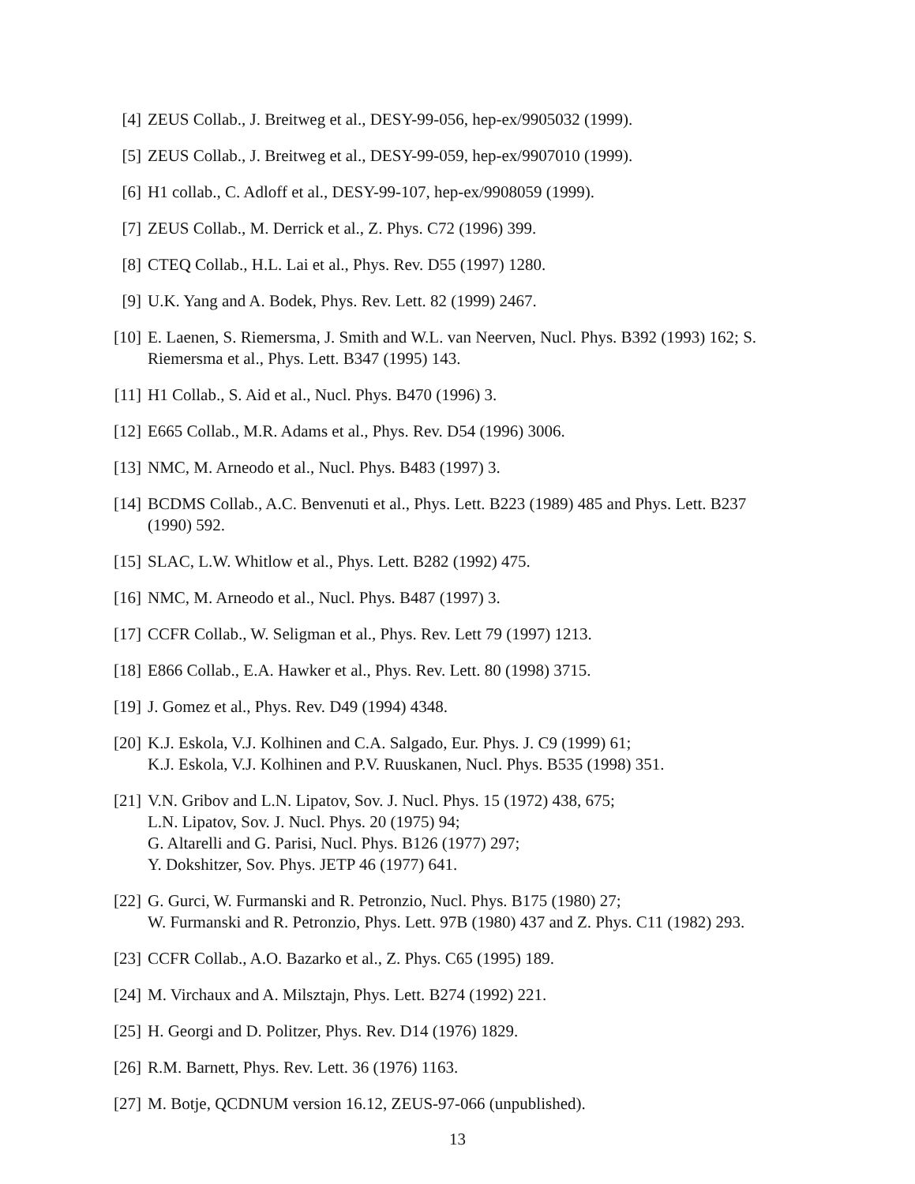[4] ZEUS Collab., J. Breitweg et al., DESY-99-056, hep-ex/9905032 (1999).
[5] ZEUS Collab., J. Breitweg et al., DESY-99-059, hep-ex/9907010 (1999).
[6] H1 collab., C. Adloff et al., DESY-99-107, hep-ex/9908059 (1999).
[7] ZEUS Collab., M. Derrick et al., Z. Phys. C72 (1996) 399.
[8] CTEQ Collab., H.L. Lai et al., Phys. Rev. D55 (1997) 1280.
[9] U.K. Yang and A. Bodek, Phys. Rev. Lett. 82 (1999) 2467.
[10]
E. Laenen, S. Riemersma, J. Smith and W.L. van Neerven, Nucl. Phys. B392 (1993) 162; S. Riemersma et al., Phys. Lett. B347 (1995) 143.
[11]
H1 Collab., S. Aid et al., Nucl. Phys. B470 (1996) 3.
[12]
E665 Collab., M.R. Adams et al., Phys. Rev. D54 (1996) 3006.
[13]
NMC, M. Arneodo et al., Nucl. Phys. B483 (1997) 3.
[14]
BCDMS Collab., A.C. Benvenuti et al., Phys. Lett. B223 (1989) 485 and Phys. Lett. B237 (1990) 592.
[15]
SLAC, L.W. Whitlow et al., Phys. Lett. B282 (1992) 475.
[16]
NMC, M. Arneodo et al., Nucl. Phys. B487 (1997) 3.
[17]
CCFR Collab., W. Seligman et al., Phys. Rev. Lett 79 (1997) 1213.
[18]
E866 Collab., E.A. Hawker et al., Phys. Rev. Lett. 80 (1998) 3715.
[19]
J. Gomez et al., Phys. Rev. D49 (1994) 4348.
[20]
K.J. Eskola, V.J. Kolhinen and C.A. Salgado, Eur. Phys. J. C9 (1999) 61;
K.J. Eskola, V.J. Kolhinen and P.V. Ruuskanen, Nucl. Phys. B535 (1998) 351.
[21]
V.N. Gribov and L.N. Lipatov, Sov. J. Nucl. Phys. 15 (1972) 438, 675;
L.N. Lipatov, Sov. J. Nucl. Phys. 20 (1975) 94;
G. Altarelli and G. Parisi, Nucl. Phys. B126 (1977) 297;
Y. Dokshitzer, Sov. Phys. JETP 46 (1977) 641.
[22]
G. Gurci, W. Furmanski and R. Petronzio, Nucl. Phys. B175 (1980) 27;
W. Furmanski and R. Petronzio, Phys. Lett. 97B (1980) 437 and Z. Phys. C11 (1982) 293.
[23]
CCFR Collab., A.O. Bazarko et al., Z. Phys. C65 (1995) 189.
[24]
M. Virchaux and A. Milsztajn, Phys. Lett. B274 (1992) 221.
[25]
H. Georgi and D. Politzer, Phys. Rev. D14 (1976) 1829.
[26]
R.M. Barnett, Phys. Rev. Lett. 36 (1976) 1163.
[27]
M. Botje, QCDNUM version 16.12, ZEUS-97-066 (unpublished).
13